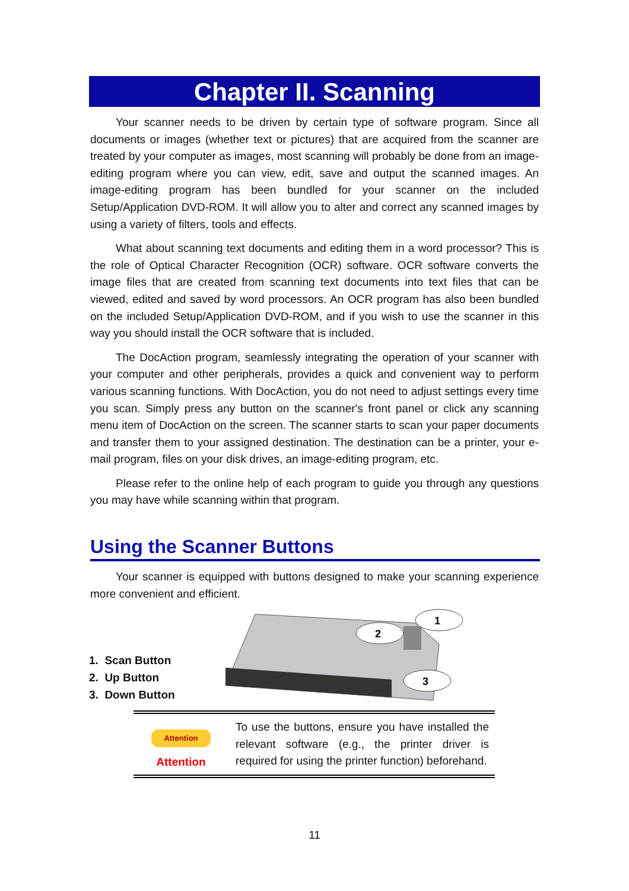Chapter II. Scanning
Your scanner needs to be driven by certain type of software program. Since all documents or images (whether text or pictures) that are acquired from the scanner are treated by your computer as images, most scanning will probably be done from an image-editing program where you can view, edit, save and output the scanned images. An image-editing program has been bundled for your scanner on the included Setup/Application DVD-ROM. It will allow you to alter and correct any scanned images by using a variety of filters, tools and effects.
What about scanning text documents and editing them in a word processor? This is the role of Optical Character Recognition (OCR) software. OCR software converts the image files that are created from scanning text documents into text files that can be viewed, edited and saved by word processors. An OCR program has also been bundled on the included Setup/Application DVD-ROM, and if you wish to use the scanner in this way you should install the OCR software that is included.
The DocAction program, seamlessly integrating the operation of your scanner with your computer and other peripherals, provides a quick and convenient way to perform various scanning functions. With DocAction, you do not need to adjust settings every time you scan. Simply press any button on the scanner's front panel or click any scanning menu item of DocAction on the screen. The scanner starts to scan your paper documents and transfer them to your assigned destination. The destination can be a printer, your e-mail program, files on your disk drives, an image-editing program, etc.
Please refer to the online help of each program to guide you through any questions you may have while scanning within that program.
Using the Scanner Buttons
Your scanner is equipped with buttons designed to make your scanning experience more convenient and efficient.
1. Scan Button
2. Up Button
3. Down Button
1
2
3
Attention
Attention
To use the buttons, ensure you have installed the relevant software (e.g., the printer driver is required for using the printer function) beforehand.
11